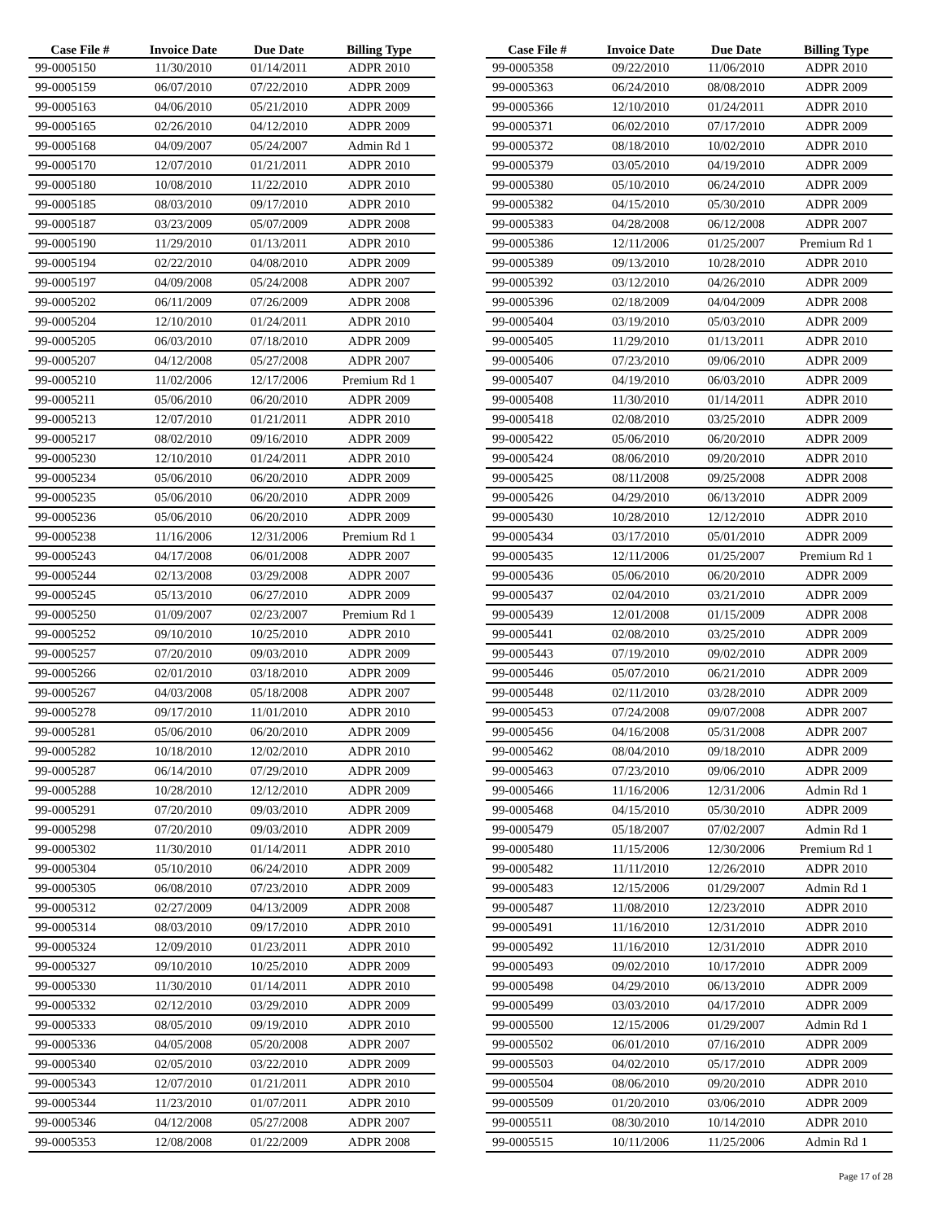| Case File # | Invoice Date | Due Date | Billing Type |
| --- | --- | --- | --- |
| 99-0005150 | 11/30/2010 | 01/14/2011 | ADPR 2010 |
| 99-0005159 | 06/07/2010 | 07/22/2010 | ADPR 2009 |
| 99-0005163 | 04/06/2010 | 05/21/2010 | ADPR 2009 |
| 99-0005165 | 02/26/2010 | 04/12/2010 | ADPR 2009 |
| 99-0005168 | 04/09/2007 | 05/24/2007 | Admin Rd 1 |
| 99-0005170 | 12/07/2010 | 01/21/2011 | ADPR 2010 |
| 99-0005180 | 10/08/2010 | 11/22/2010 | ADPR 2010 |
| 99-0005185 | 08/03/2010 | 09/17/2010 | ADPR 2010 |
| 99-0005187 | 03/23/2009 | 05/07/2009 | ADPR 2008 |
| 99-0005190 | 11/29/2010 | 01/13/2011 | ADPR 2010 |
| 99-0005194 | 02/22/2010 | 04/08/2010 | ADPR 2009 |
| 99-0005197 | 04/09/2008 | 05/24/2008 | ADPR 2007 |
| 99-0005202 | 06/11/2009 | 07/26/2009 | ADPR 2008 |
| 99-0005204 | 12/10/2010 | 01/24/2011 | ADPR 2010 |
| 99-0005205 | 06/03/2010 | 07/18/2010 | ADPR 2009 |
| 99-0005207 | 04/12/2008 | 05/27/2008 | ADPR 2007 |
| 99-0005210 | 11/02/2006 | 12/17/2006 | Premium Rd 1 |
| 99-0005211 | 05/06/2010 | 06/20/2010 | ADPR 2009 |
| 99-0005213 | 12/07/2010 | 01/21/2011 | ADPR 2010 |
| 99-0005217 | 08/02/2010 | 09/16/2010 | ADPR 2009 |
| 99-0005230 | 12/10/2010 | 01/24/2011 | ADPR 2010 |
| 99-0005234 | 05/06/2010 | 06/20/2010 | ADPR 2009 |
| 99-0005235 | 05/06/2010 | 06/20/2010 | ADPR 2009 |
| 99-0005236 | 05/06/2010 | 06/20/2010 | ADPR 2009 |
| 99-0005238 | 11/16/2006 | 12/31/2006 | Premium Rd 1 |
| 99-0005243 | 04/17/2008 | 06/01/2008 | ADPR 2007 |
| 99-0005244 | 02/13/2008 | 03/29/2008 | ADPR 2007 |
| 99-0005245 | 05/13/2010 | 06/27/2010 | ADPR 2009 |
| 99-0005250 | 01/09/2007 | 02/23/2007 | Premium Rd 1 |
| 99-0005252 | 09/10/2010 | 10/25/2010 | ADPR 2010 |
| 99-0005257 | 07/20/2010 | 09/03/2010 | ADPR 2009 |
| 99-0005266 | 02/01/2010 | 03/18/2010 | ADPR 2009 |
| 99-0005267 | 04/03/2008 | 05/18/2008 | ADPR 2007 |
| 99-0005278 | 09/17/2010 | 11/01/2010 | ADPR 2010 |
| 99-0005281 | 05/06/2010 | 06/20/2010 | ADPR 2009 |
| 99-0005282 | 10/18/2010 | 12/02/2010 | ADPR 2010 |
| 99-0005287 | 06/14/2010 | 07/29/2010 | ADPR 2009 |
| 99-0005288 | 10/28/2010 | 12/12/2010 | ADPR 2009 |
| 99-0005291 | 07/20/2010 | 09/03/2010 | ADPR 2009 |
| 99-0005298 | 07/20/2010 | 09/03/2010 | ADPR 2009 |
| 99-0005302 | 11/30/2010 | 01/14/2011 | ADPR 2010 |
| 99-0005304 | 05/10/2010 | 06/24/2010 | ADPR 2009 |
| 99-0005305 | 06/08/2010 | 07/23/2010 | ADPR 2009 |
| 99-0005312 | 02/27/2009 | 04/13/2009 | ADPR 2008 |
| 99-0005314 | 08/03/2010 | 09/17/2010 | ADPR 2010 |
| 99-0005324 | 12/09/2010 | 01/23/2011 | ADPR 2010 |
| 99-0005327 | 09/10/2010 | 10/25/2010 | ADPR 2009 |
| 99-0005330 | 11/30/2010 | 01/14/2011 | ADPR 2010 |
| 99-0005332 | 02/12/2010 | 03/29/2010 | ADPR 2009 |
| 99-0005333 | 08/05/2010 | 09/19/2010 | ADPR 2010 |
| 99-0005336 | 04/05/2008 | 05/20/2008 | ADPR 2007 |
| 99-0005340 | 02/05/2010 | 03/22/2010 | ADPR 2009 |
| 99-0005343 | 12/07/2010 | 01/21/2011 | ADPR 2010 |
| 99-0005344 | 11/23/2010 | 01/07/2011 | ADPR 2010 |
| 99-0005346 | 04/12/2008 | 05/27/2008 | ADPR 2007 |
| 99-0005353 | 12/08/2008 | 01/22/2009 | ADPR 2008 |
| Case File # | Invoice Date | Due Date | Billing Type |
| --- | --- | --- | --- |
| 99-0005358 | 09/22/2010 | 11/06/2010 | ADPR 2010 |
| 99-0005363 | 06/24/2010 | 08/08/2010 | ADPR 2009 |
| 99-0005366 | 12/10/2010 | 01/24/2011 | ADPR 2010 |
| 99-0005371 | 06/02/2010 | 07/17/2010 | ADPR 2009 |
| 99-0005372 | 08/18/2010 | 10/02/2010 | ADPR 2010 |
| 99-0005379 | 03/05/2010 | 04/19/2010 | ADPR 2009 |
| 99-0005380 | 05/10/2010 | 06/24/2010 | ADPR 2009 |
| 99-0005382 | 04/15/2010 | 05/30/2010 | ADPR 2009 |
| 99-0005383 | 04/28/2008 | 06/12/2008 | ADPR 2007 |
| 99-0005386 | 12/11/2006 | 01/25/2007 | Premium Rd 1 |
| 99-0005389 | 09/13/2010 | 10/28/2010 | ADPR 2010 |
| 99-0005392 | 03/12/2010 | 04/26/2010 | ADPR 2009 |
| 99-0005396 | 02/18/2009 | 04/04/2009 | ADPR 2008 |
| 99-0005404 | 03/19/2010 | 05/03/2010 | ADPR 2009 |
| 99-0005405 | 11/29/2010 | 01/13/2011 | ADPR 2010 |
| 99-0005406 | 07/23/2010 | 09/06/2010 | ADPR 2009 |
| 99-0005407 | 04/19/2010 | 06/03/2010 | ADPR 2009 |
| 99-0005408 | 11/30/2010 | 01/14/2011 | ADPR 2010 |
| 99-0005418 | 02/08/2010 | 03/25/2010 | ADPR 2009 |
| 99-0005422 | 05/06/2010 | 06/20/2010 | ADPR 2009 |
| 99-0005424 | 08/06/2010 | 09/20/2010 | ADPR 2010 |
| 99-0005425 | 08/11/2008 | 09/25/2008 | ADPR 2008 |
| 99-0005426 | 04/29/2010 | 06/13/2010 | ADPR 2009 |
| 99-0005430 | 10/28/2010 | 12/12/2010 | ADPR 2010 |
| 99-0005434 | 03/17/2010 | 05/01/2010 | ADPR 2009 |
| 99-0005435 | 12/11/2006 | 01/25/2007 | Premium Rd 1 |
| 99-0005436 | 05/06/2010 | 06/20/2010 | ADPR 2009 |
| 99-0005437 | 02/04/2010 | 03/21/2010 | ADPR 2009 |
| 99-0005439 | 12/01/2008 | 01/15/2009 | ADPR 2008 |
| 99-0005441 | 02/08/2010 | 03/25/2010 | ADPR 2009 |
| 99-0005443 | 07/19/2010 | 09/02/2010 | ADPR 2009 |
| 99-0005446 | 05/07/2010 | 06/21/2010 | ADPR 2009 |
| 99-0005448 | 02/11/2010 | 03/28/2010 | ADPR 2009 |
| 99-0005453 | 07/24/2008 | 09/07/2008 | ADPR 2007 |
| 99-0005456 | 04/16/2008 | 05/31/2008 | ADPR 2007 |
| 99-0005462 | 08/04/2010 | 09/18/2010 | ADPR 2009 |
| 99-0005463 | 07/23/2010 | 09/06/2010 | ADPR 2009 |
| 99-0005466 | 11/16/2006 | 12/31/2006 | Admin Rd 1 |
| 99-0005468 | 04/15/2010 | 05/30/2010 | ADPR 2009 |
| 99-0005479 | 05/18/2007 | 07/02/2007 | Admin Rd 1 |
| 99-0005480 | 11/15/2006 | 12/30/2006 | Premium Rd 1 |
| 99-0005482 | 11/11/2010 | 12/26/2010 | ADPR 2010 |
| 99-0005483 | 12/15/2006 | 01/29/2007 | Admin Rd 1 |
| 99-0005487 | 11/08/2010 | 12/23/2010 | ADPR 2010 |
| 99-0005491 | 11/16/2010 | 12/31/2010 | ADPR 2010 |
| 99-0005492 | 11/16/2010 | 12/31/2010 | ADPR 2010 |
| 99-0005493 | 09/02/2010 | 10/17/2010 | ADPR 2009 |
| 99-0005498 | 04/29/2010 | 06/13/2010 | ADPR 2009 |
| 99-0005499 | 03/03/2010 | 04/17/2010 | ADPR 2009 |
| 99-0005500 | 12/15/2006 | 01/29/2007 | Admin Rd 1 |
| 99-0005502 | 06/01/2010 | 07/16/2010 | ADPR 2009 |
| 99-0005503 | 04/02/2010 | 05/17/2010 | ADPR 2009 |
| 99-0005504 | 08/06/2010 | 09/20/2010 | ADPR 2010 |
| 99-0005509 | 01/20/2010 | 03/06/2010 | ADPR 2009 |
| 99-0005511 | 08/30/2010 | 10/14/2010 | ADPR 2010 |
| 99-0005515 | 10/11/2006 | 11/25/2006 | Admin Rd 1 |
Page 17 of 28